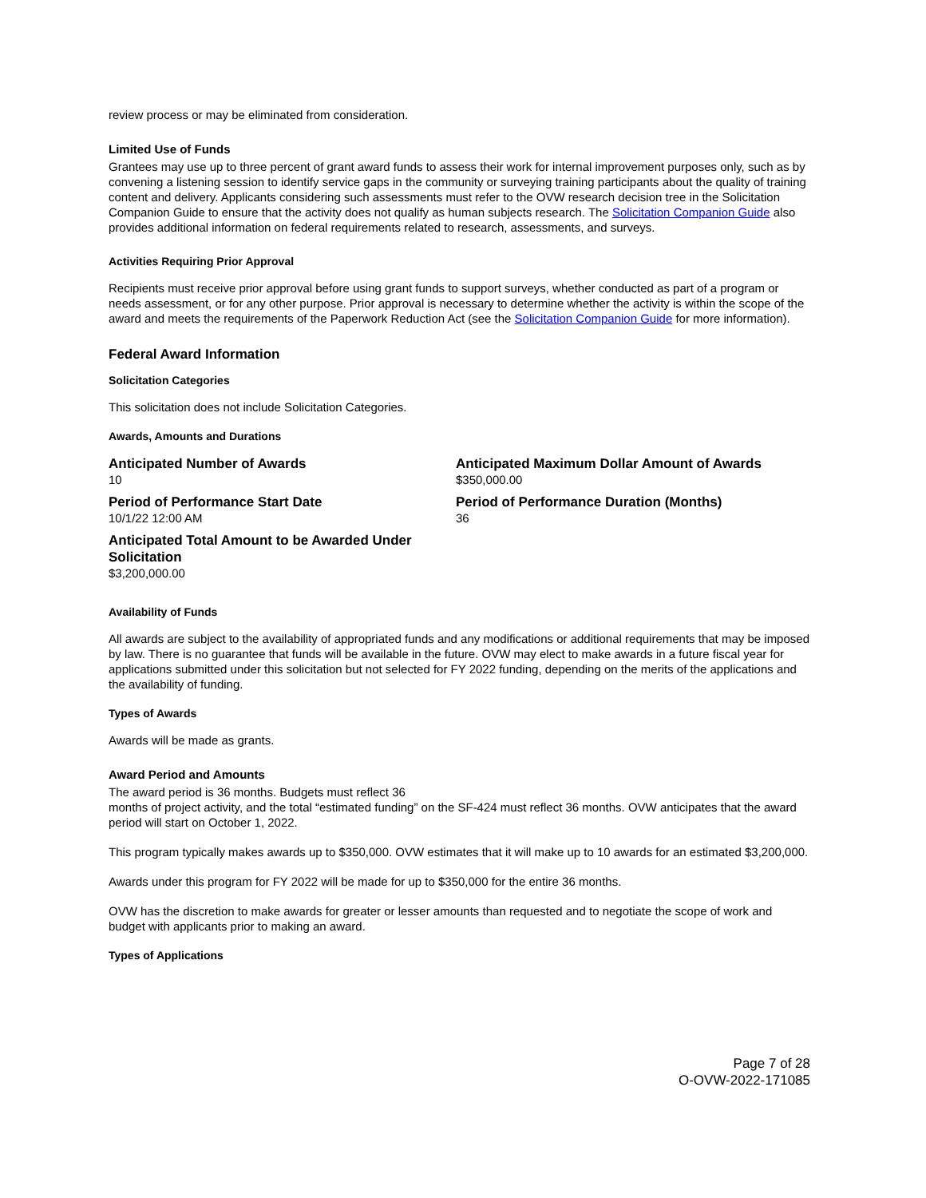review process or may be eliminated from consideration.
Limited Use of Funds
Grantees may use up to three percent of grant award funds to assess their work for internal improvement purposes only, such as by convening a listening session to identify service gaps in the community or surveying training participants about the quality of training content and delivery. Applicants considering such assessments must refer to the OVW research decision tree in the Solicitation Companion Guide to ensure that the activity does not qualify as human subjects research. The Solicitation Companion Guide also provides additional information on federal requirements related to research, assessments, and surveys.
Activities Requiring Prior Approval
Recipients must receive prior approval before using grant funds to support surveys, whether conducted as part of a program or needs assessment, or for any other purpose. Prior approval is necessary to determine whether the activity is within the scope of the award and meets the requirements of the Paperwork Reduction Act (see the Solicitation Companion Guide for more information).
Federal Award Information
Solicitation Categories
This solicitation does not include Solicitation Categories.
Awards, Amounts and Durations
Anticipated Number of Awards
10
Anticipated Maximum Dollar Amount of Awards
$350,000.00
Period of Performance Start Date
10/1/22 12:00 AM
Period of Performance Duration (Months)
36
Anticipated Total Amount to be Awarded Under Solicitation
$3,200,000.00
Availability of Funds
All awards are subject to the availability of appropriated funds and any modifications or additional requirements that may be imposed by law. There is no guarantee that funds will be available in the future. OVW may elect to make awards in a future fiscal year for applications submitted under this solicitation but not selected for FY 2022 funding, depending on the merits of the applications and the availability of funding.
Types of Awards
Awards will be made as grants.
Award Period and Amounts
The award period is 36 months. Budgets must reflect 36
months of project activity, and the total “estimated funding” on the SF-424 must reflect 36 months. OVW anticipates that the award period will start on October 1, 2022.
This program typically makes awards up to $350,000. OVW estimates that it will make up to 10 awards for an estimated $3,200,000.
Awards under this program for FY 2022 will be made for up to $350,000 for the entire 36 months.
OVW has the discretion to make awards for greater or lesser amounts than requested and to negotiate the scope of work and budget with applicants prior to making an award.
Types of Applications
Page 7 of 28
O-OVW-2022-171085